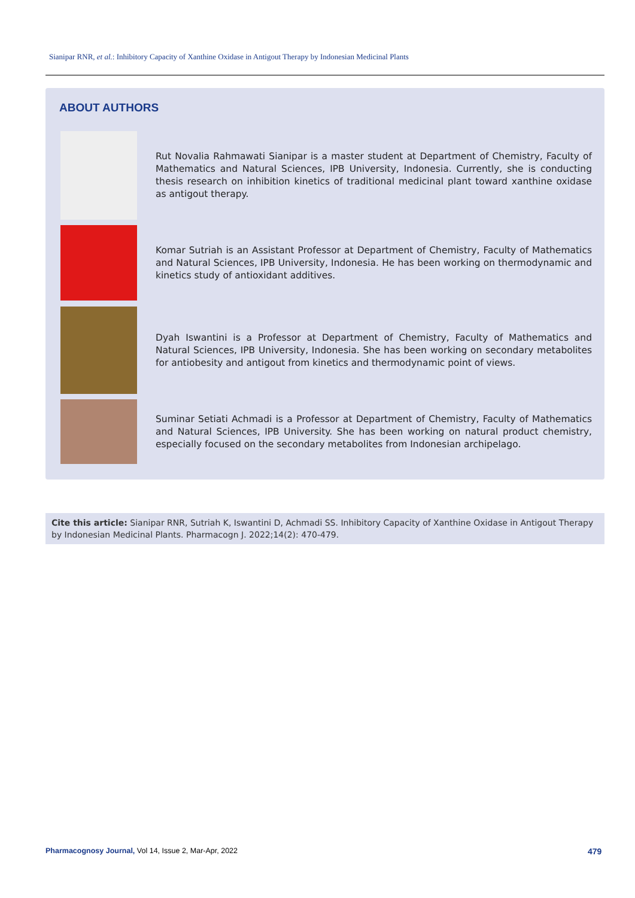Sianipar RNR, et al.: Inhibitory Capacity of Xanthine Oxidase in Antigout Therapy by Indonesian Medicinal Plants
ABOUT AUTHORS
Rut Novalia Rahmawati Sianipar is a master student at Department of Chemistry, Faculty of Mathematics and Natural Sciences, IPB University, Indonesia. Currently, she is conducting thesis research on inhibition kinetics of traditional medicinal plant toward xanthine oxidase as antigout therapy.
Komar Sutriah is an Assistant Professor at Department of Chemistry, Faculty of Mathematics and Natural Sciences, IPB University, Indonesia. He has been working on thermodynamic and kinetics study of antioxidant additives.
Dyah Iswantini is a Professor at Department of Chemistry, Faculty of Mathematics and Natural Sciences, IPB University, Indonesia. She has been working on secondary metabolites for antiobesity and antigout from kinetics and thermodynamic point of views.
Suminar Setiati Achmadi is a Professor at Department of Chemistry, Faculty of Mathematics and Natural Sciences, IPB University. She has been working on natural product chemistry, especially focused on the secondary metabolites from Indonesian archipelago.
Cite this article: Sianipar RNR, Sutriah K, Iswantini D, Achmadi SS. Inhibitory Capacity of Xanthine Oxidase in Antigout Therapy by Indonesian Medicinal Plants. Pharmacogn J. 2022;14(2): 470-479.
Pharmacognosy Journal, Vol 14, Issue 2, Mar-Apr, 2022
479